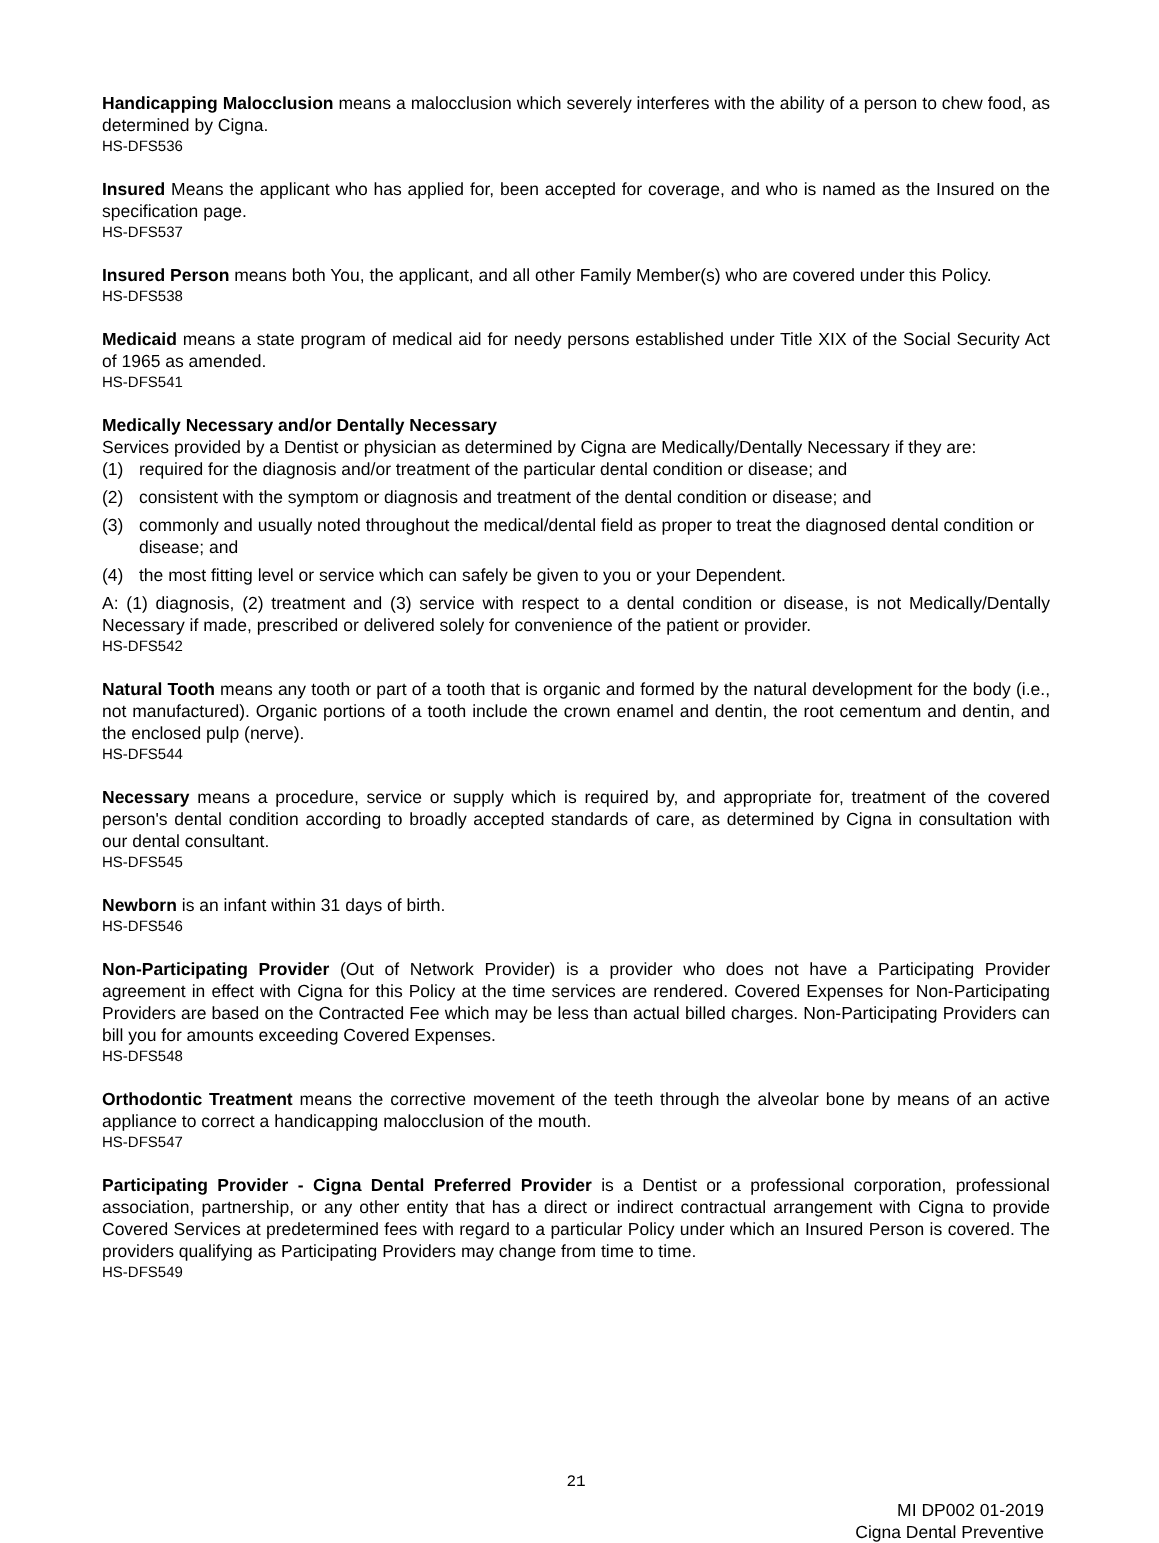Handicapping Malocclusion means a malocclusion which severely interferes with the ability of a person to chew food, as determined by Cigna.
HS-DFS536
Insured Means the applicant who has applied for, been accepted for coverage, and who is named as the Insured on the specification page.
HS-DFS537
Insured Person means both You, the applicant, and all other Family Member(s) who are covered under this Policy.
HS-DFS538
Medicaid means a state program of medical aid for needy persons established under Title XIX of the Social Security Act of 1965 as amended.
HS-DFS541
Medically Necessary and/or Dentally Necessary
Services provided by a Dentist or physician as determined by Cigna are Medically/Dentally Necessary if they are:
(1) required for the diagnosis and/or treatment of the particular dental condition or disease; and
(2) consistent with the symptom or diagnosis and treatment of the dental condition or disease; and
(3) commonly and usually noted throughout the medical/dental field as proper to treat the diagnosed dental condition or disease; and
(4) the most fitting level or service which can safely be given to you or your Dependent.
A: (1) diagnosis, (2) treatment and (3) service with respect to a dental condition or disease, is not Medically/Dentally Necessary if made, prescribed or delivered solely for convenience of the patient or provider.
HS-DFS542
Natural Tooth means any tooth or part of a tooth that is organic and formed by the natural development for the body (i.e., not manufactured). Organic portions of a tooth include the crown enamel and dentin, the root cementum and dentin, and the enclosed pulp (nerve).
HS-DFS544
Necessary means a procedure, service or supply which is required by, and appropriate for, treatment of the covered person's dental condition according to broadly accepted standards of care, as determined by Cigna in consultation with our dental consultant.
HS-DFS545
Newborn is an infant within 31 days of birth.
HS-DFS546
Non-Participating Provider (Out of Network Provider) is a provider who does not have a Participating Provider agreement in effect with Cigna for this Policy at the time services are rendered. Covered Expenses for Non-Participating Providers are based on the Contracted Fee which may be less than actual billed charges. Non-Participating Providers can bill you for amounts exceeding Covered Expenses.
HS-DFS548
Orthodontic Treatment means the corrective movement of the teeth through the alveolar bone by means of an active appliance to correct a handicapping malocclusion of the mouth.
HS-DFS547
Participating Provider - Cigna Dental Preferred Provider is a Dentist or a professional corporation, professional association, partnership, or any other entity that has a direct or indirect contractual arrangement with Cigna to provide Covered Services at predetermined fees with regard to a particular Policy under which an Insured Person is covered. The providers qualifying as Participating Providers may change from time to time.
HS-DFS549
21
MI DP002 01-2019
Cigna Dental Preventive